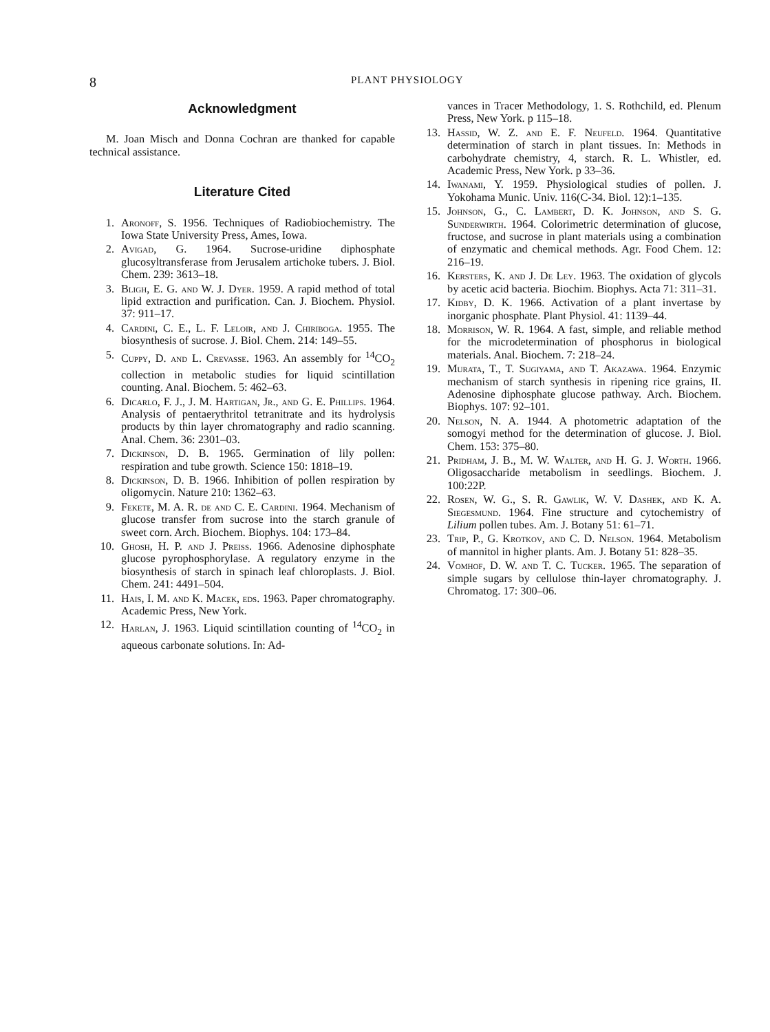8 PLANT PHYSIOLOGY
Acknowledgment
M. Joan Misch and Donna Cochran are thanked for capable technical assistance.
Literature Cited
1. Aronoff, S. 1956. Techniques of Radiobiochemistry. The Iowa State University Press, Ames, Iowa.
2. Avigad, G. 1964. Sucrose-uridine diphosphate glucosyltransferase from Jerusalem artichoke tubers. J. Biol. Chem. 239: 3613–18.
3. Bligh, E. G. and W. J. Dyer. 1959. A rapid method of total lipid extraction and purification. Can. J. Biochem. Physiol. 37: 911–17.
4. Cardini, C. E., L. F. Leloir, and J. Chiriboga. 1955. The biosynthesis of sucrose. J. Biol. Chem. 214: 149–55.
5. Cuppy, D. and L. Crevasse. 1963. An assembly for <sup>14</sup>CO<sub>2</sub> collection in metabolic studies for liquid scintillation counting. Anal. Biochem. 5: 462–63.
6. Dicarlo, F. J., J. M. Hartigan, Jr., and G. E. Phillips. 1964. Analysis of pentaerythritol tetranitrate and its hydrolysis products by thin layer chromatography and radio scanning. Anal. Chem. 36: 2301–03.
7. Dickinson, D. B. 1965. Germination of lily pollen: respiration and tube growth. Science 150: 1818–19.
8. Dickinson, D. B. 1966. Inhibition of pollen respiration by oligomycin. Nature 210: 1362–63.
9. Fekete, M. A. R. de and C. E. Cardini. 1964. Mechanism of glucose transfer from sucrose into the starch granule of sweet corn. Arch. Biochem. Biophys. 104: 173–84.
10. Ghosh, H. P. and J. Preiss. 1966. Adenosine diphosphate glucose pyrophosphorylase. A regulatory enzyme in the biosynthesis of starch in spinach leaf chloroplasts. J. Biol. Chem. 241: 4491–504.
11. Hais, I. M. and K. Macek, eds. 1963. Paper chromatography. Academic Press, New York.
12. Harlan, J. 1963. Liquid scintillation counting of <sup>14</sup>CO<sub>2</sub> in aqueous carbonate solutions. In: Ad-
vances in Tracer Methodology, 1. S. Rothchild, ed. Plenum Press, New York. p 115–18.
13. Hassid, W. Z. and E. F. Neufeld. 1964. Quantitative determination of starch in plant tissues. In: Methods in carbohydrate chemistry, 4, starch. R. L. Whistler, ed. Academic Press, New York. p 33–36.
14. Iwanami, Y. 1959. Physiological studies of pollen. J. Yokohama Munic. Univ. 116(C-34. Biol. 12):1–135.
15. Johnson, G., C. Lambert, D. K. Johnson, and S. G. Sunderwirth. 1964. Colorimetric determination of glucose, fructose, and sucrose in plant materials using a combination of enzymatic and chemical methods. Agr. Food Chem. 12: 216–19.
16. Kersters, K. and J. De Ley. 1963. The oxidation of glycols by acetic acid bacteria. Biochim. Biophys. Acta 71: 311–31.
17. Kidby, D. K. 1966. Activation of a plant invertase by inorganic phosphate. Plant Physiol. 41: 1139–44.
18. Morrison, W. R. 1964. A fast, simple, and reliable method for the microdetermination of phosphorus in biological materials. Anal. Biochem. 7: 218–24.
19. Murata, T., T. Sugiyama, and T. Akazawa. 1964. Enzymic mechanism of starch synthesis in ripening rice grains, II. Adenosine diphosphate glucose pathway. Arch. Biochem. Biophys. 107: 92–101.
20. Nelson, N. A. 1944. A photometric adaptation of the somogyi method for the determination of glucose. J. Biol. Chem. 153: 375–80.
21. Pridham, J. B., M. W. Walter, and H. G. J. Worth. 1966. Oligosaccharide metabolism in seedlings. Biochem. J. 100:22P.
22. Rosen, W. G., S. R. Gawlik, W. V. Dashek, and K. A. Siegesmund. 1964. Fine structure and cytochemistry of Lilium pollen tubes. Am. J. Botany 51: 61–71.
23. Trip, P., G. Krotkov, and C. D. Nelson. 1964. Metabolism of mannitol in higher plants. Am. J. Botany 51: 828–35.
24. Vomhof, D. W. and T. C. Tucker. 1965. The separation of simple sugars by cellulose thin-layer chromatography. J. Chromatog. 17: 300–06.